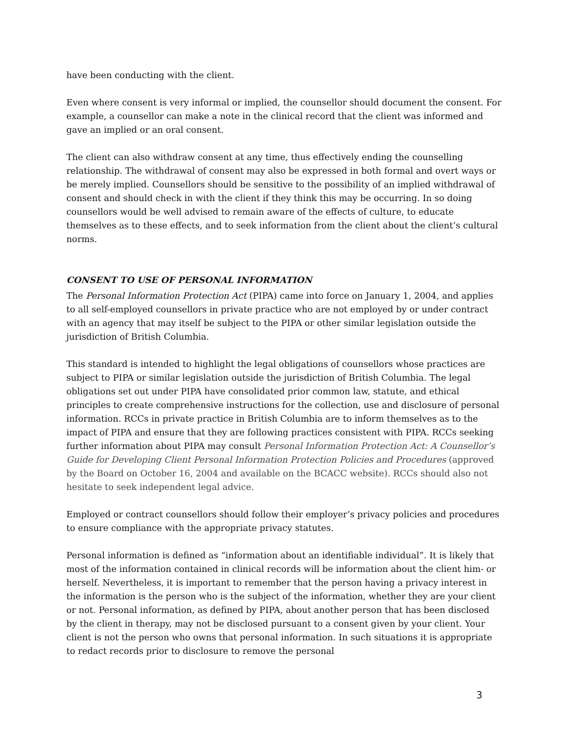have been conducting with the client.
Even where consent is very informal or implied, the counsellor should document the consent. For example, a counsellor can make a note in the clinical record that the client was informed and gave an implied or an oral consent.
The client can also withdraw consent at any time, thus effectively ending the counselling relationship. The withdrawal of consent may also be expressed in both formal and overt ways or be merely implied. Counsellors should be sensitive to the possibility of an implied withdrawal of consent and should check in with the client if they think this may be occurring. In so doing counsellors would be well advised to remain aware of the effects of culture, to educate themselves as to these effects, and to seek information from the client about the client’s cultural norms.
CONSENT TO USE OF PERSONAL INFORMATION
The Personal Information Protection Act (PIPA) came into force on January 1, 2004, and applies to all self-employed counsellors in private practice who are not employed by or under contract with an agency that may itself be subject to the PIPA or other similar legislation outside the jurisdiction of British Columbia.
This standard is intended to highlight the legal obligations of counsellors whose practices are subject to PIPA or similar legislation outside the jurisdiction of British Columbia. The legal obligations set out under PIPA have consolidated prior common law, statute, and ethical principles to create comprehensive instructions for the collection, use and disclosure of personal information. RCCs in private practice in British Columbia are to inform themselves as to the impact of PIPA and ensure that they are following practices consistent with PIPA. RCCs seeking further information about PIPA may consult Personal Information Protection Act: A Counsellor’s Guide for Developing Client Personal Information Protection Policies and Procedures (approved by the Board on October 16, 2004 and available on the BCACC website). RCCs should also not hesitate to seek independent legal advice.
Employed or contract counsellors should follow their employer’s privacy policies and procedures to ensure compliance with the appropriate privacy statutes.
Personal information is defined as “information about an identifiable individual”. It is likely that most of the information contained in clinical records will be information about the client him- or herself. Nevertheless, it is important to remember that the person having a privacy interest in the information is the person who is the subject of the information, whether they are your client or not. Personal information, as defined by PIPA, about another person that has been disclosed by the client in therapy, may not be disclosed pursuant to a consent given by your client. Your client is not the person who owns that personal information. In such situations it is appropriate to redact records prior to disclosure to remove the personal
3